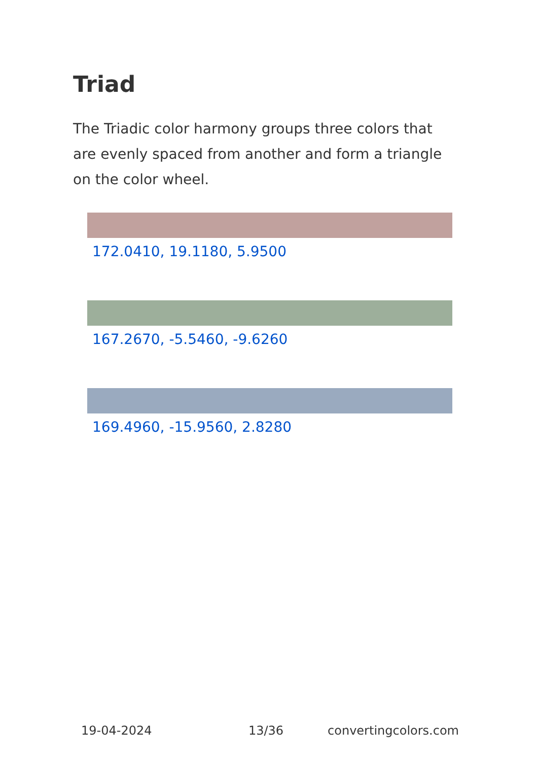Triad
The Triadic color harmony groups three colors that are evenly spaced from another and form a triangle on the color wheel.
172.0410, 19.1180, 5.9500
167.2670, -5.5460, -9.6260
169.4960, -15.9560, 2.8280
19-04-2024 13/36 convertingcolors.com